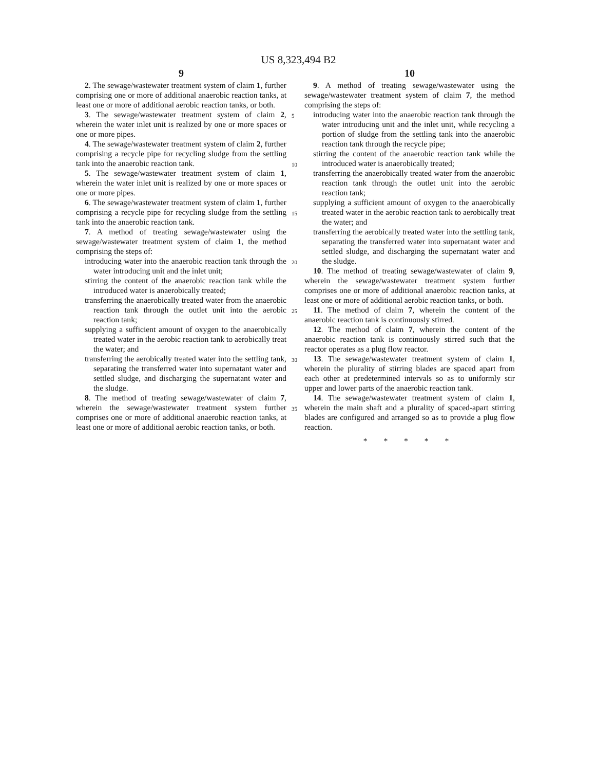US 8,323,494 B2
9
2. The sewage/wastewater treatment system of claim 1, further comprising one or more of additional anaerobic reaction tanks, at least one or more of additional aerobic reaction tanks, or both.
3. The sewage/wastewater treatment system of claim 2, wherein the water inlet unit is realized by one or more spaces or one or more pipes.
4. The sewage/wastewater treatment system of claim 2, further comprising a recycle pipe for recycling sludge from the settling tank into the anaerobic reaction tank.
5. The sewage/wastewater treatment system of claim 1, wherein the water inlet unit is realized by one or more spaces or one or more pipes.
6. The sewage/wastewater treatment system of claim 1, further comprising a recycle pipe for recycling sludge from the settling tank into the anaerobic reaction tank.
7. A method of treating sewage/wastewater using the sewage/wastewater treatment system of claim 1, the method comprising the steps of:
introducing water into the anaerobic reaction tank through the water introducing unit and the inlet unit;
stirring the content of the anaerobic reaction tank while the introduced water is anaerobically treated;
transferring the anaerobically treated water from the anaerobic reaction tank through the outlet unit into the aerobic reaction tank;
supplying a sufficient amount of oxygen to the anaerobically treated water in the aerobic reaction tank to aerobically treat the water; and
transferring the aerobically treated water into the settling tank, separating the transferred water into supernatant water and settled sludge, and discharging the supernatant water and the sludge.
8. The method of treating sewage/wastewater of claim 7, wherein the sewage/wastewater treatment system further comprises one or more of additional anaerobic reaction tanks, at least one or more of additional aerobic reaction tanks, or both.
5
10
15
20
25
30
35
10
9. A method of treating sewage/wastewater using the sewage/wastewater treatment system of claim 7, the method comprising the steps of:
introducing water into the anaerobic reaction tank through the water introducing unit and the inlet unit, while recycling a portion of sludge from the settling tank into the anaerobic reaction tank through the recycle pipe;
stirring the content of the anaerobic reaction tank while the introduced water is anaerobically treated;
transferring the anaerobically treated water from the anaerobic reaction tank through the outlet unit into the aerobic reaction tank;
supplying a sufficient amount of oxygen to the anaerobically treated water in the aerobic reaction tank to aerobically treat the water; and
transferring the aerobically treated water into the settling tank, separating the transferred water into supernatant water and settled sludge, and discharging the supernatant water and the sludge.
10. The method of treating sewage/wastewater of claim 9, wherein the sewage/wastewater treatment system further comprises one or more of additional anaerobic reaction tanks, at least one or more of additional aerobic reaction tanks, or both.
11. The method of claim 7, wherein the content of the anaerobic reaction tank is continuously stirred.
12. The method of claim 7, wherein the content of the anaerobic reaction tank is continuously stirred such that the reactor operates as a plug flow reactor.
13. The sewage/wastewater treatment system of claim 1, wherein the plurality of stirring blades are spaced apart from each other at predetermined intervals so as to uniformly stir upper and lower parts of the anaerobic reaction tank.
14. The sewage/wastewater treatment system of claim 1, wherein the main shaft and a plurality of spaced-apart stirring blades are configured and arranged so as to provide a plug flow reaction.
* * * * *